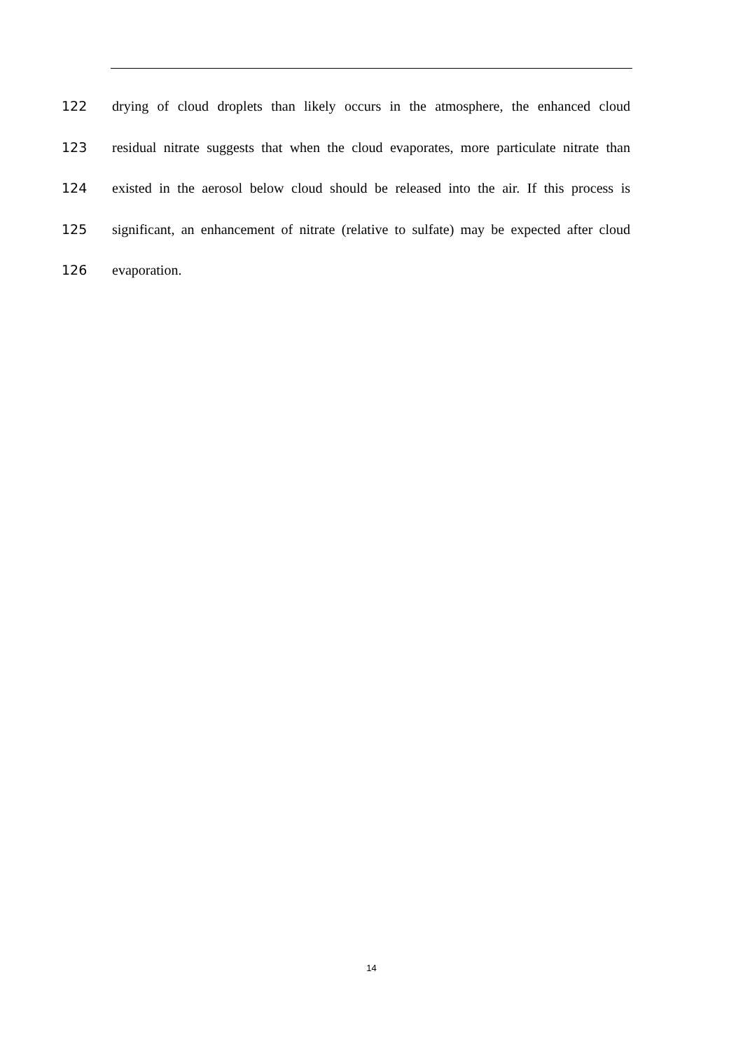122 drying of cloud droplets than likely occurs in the atmosphere, the enhanced cloud
123 residual nitrate suggests that when the cloud evaporates, more particulate nitrate than
124 existed in the aerosol below cloud should be released into the air. If this process is
125 significant, an enhancement of nitrate (relative to sulfate) may be expected after cloud
126 evaporation.
14